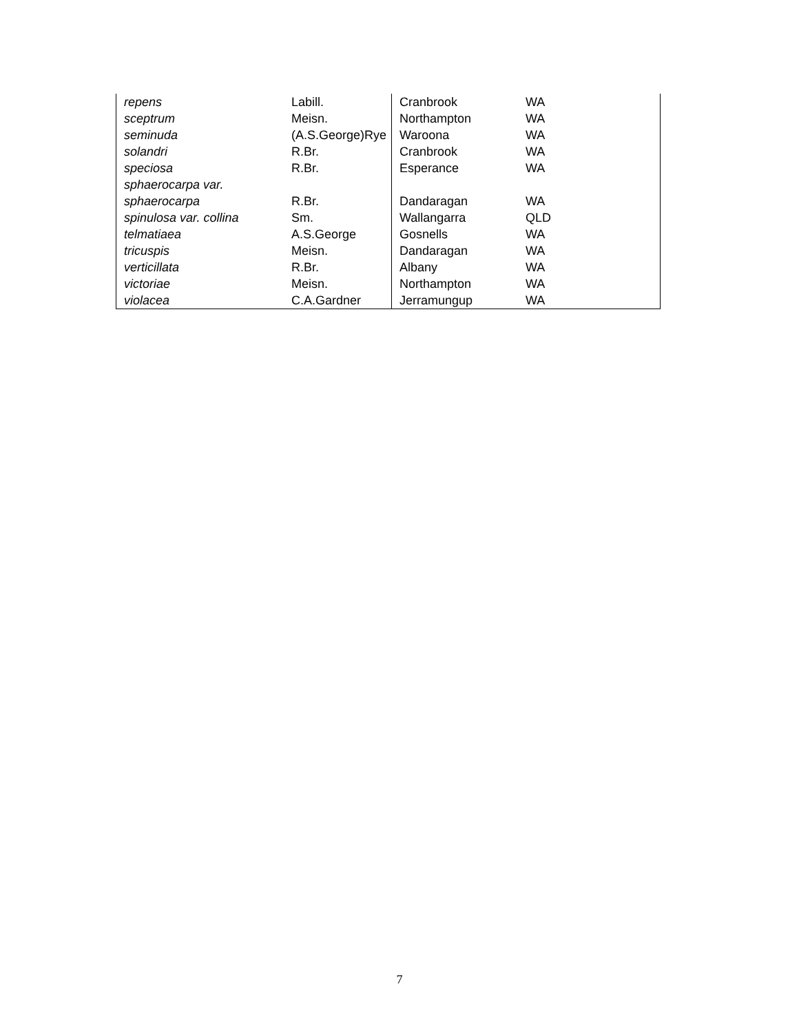| repens | Labill. | Cranbrook | WA |
| sceptrum | Meisn. | Northampton | WA |
| seminuda | (A.S.George)Rye | Waroona | WA |
| solandri | R.Br. | Cranbrook | WA |
| speciosa | R.Br. | Esperance | WA |
| sphaerocarpa var. sphaerocarpa | R.Br. | Dandaragan | WA |
| spinulosa var. collina | Sm. | Wallangarra | QLD |
| telmatiaea | A.S.George | Gosnells | WA |
| tricuspis | Meisn. | Dandaragan | WA |
| verticillata | R.Br. | Albany | WA |
| victoriae | Meisn. | Northampton | WA |
| violacea | C.A.Gardner | Jerramungup | WA |
7